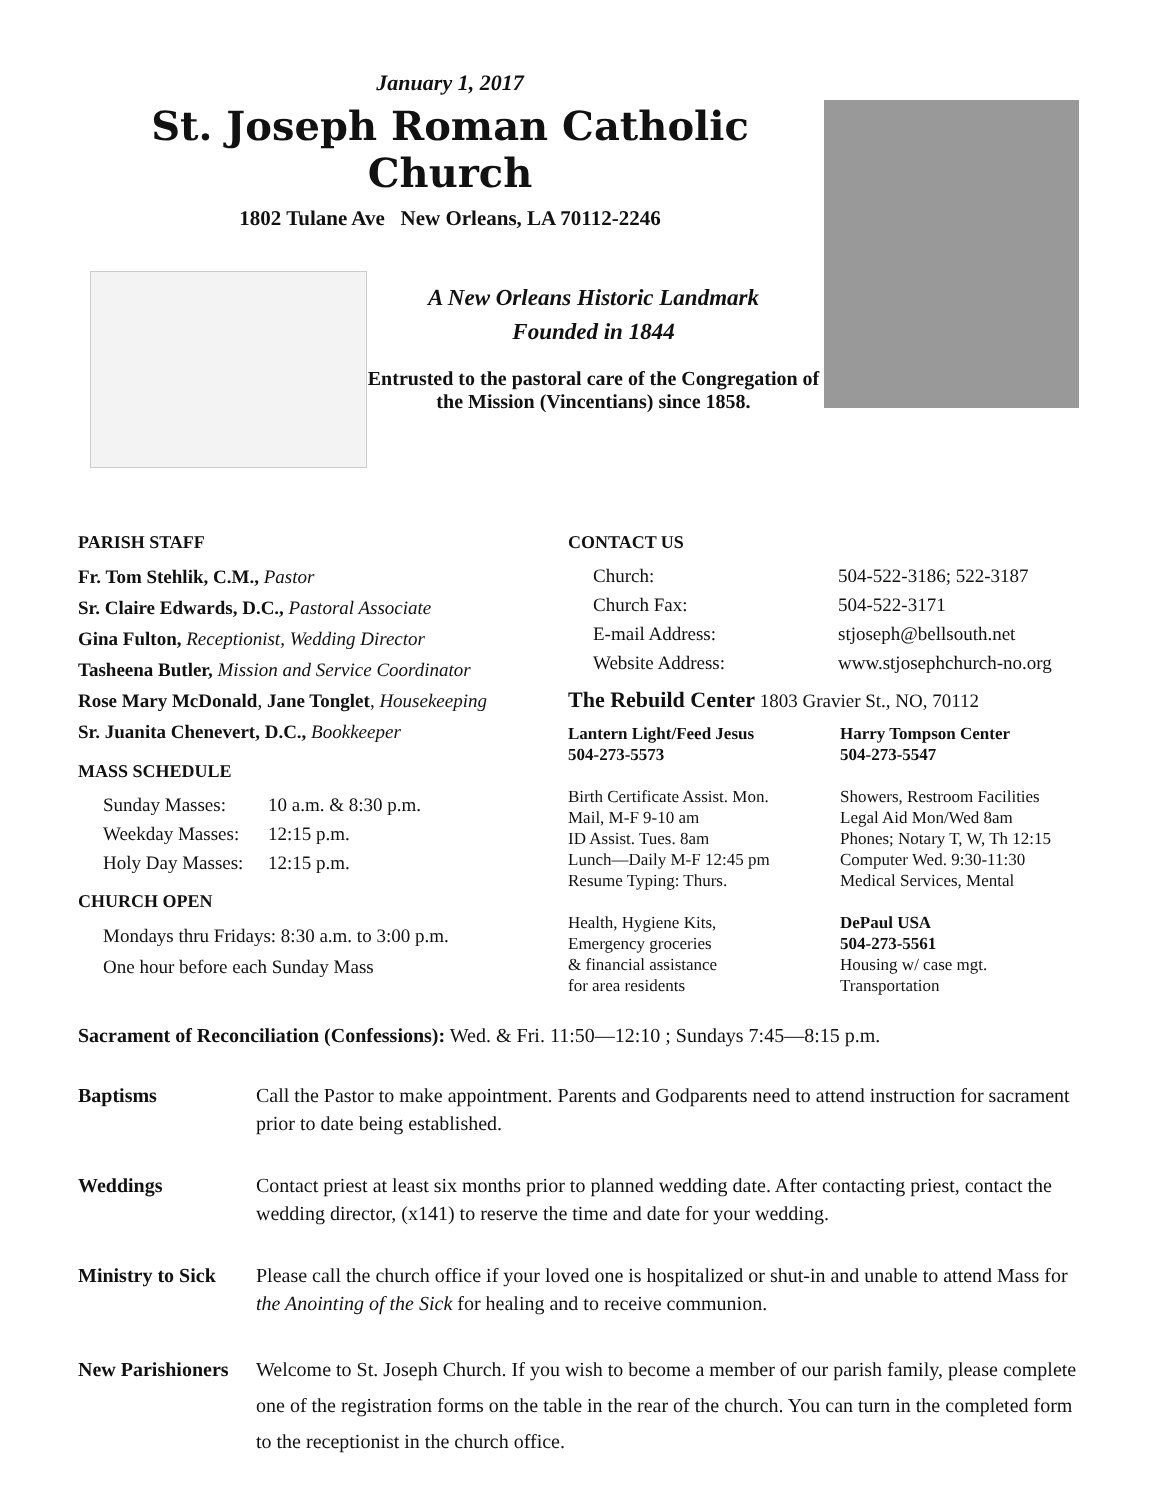January 1, 2017
St. Joseph Roman Catholic Church
1802 Tulane Ave New Orleans, LA 70112-2246
A New Orleans Historic Landmark
Founded in 1844
Entrusted to the pastoral care of the Congregation of the Mission (Vincentians) since 1858.
PARISH STAFF
Fr. Tom Stehlik, C.M., Pastor
Sr. Claire Edwards, D.C., Pastoral Associate
Gina Fulton, Receptionist, Wedding Director
Tasheena Butler, Mission and Service Coordinator
Rose Mary McDonald, Jane Tonglet, Housekeeping
Sr. Juanita Chenevert, D.C., Bookkeeper
MASS SCHEDULE
Sunday Masses: 10 a.m. & 8:30 p.m. Weekday Masses: 12:15 p.m. Holy Day Masses: 12:15 p.m.
CHURCH OPEN
Mondays thru Fridays: 8:30 a.m. to 3:00 p.m.
One hour before each Sunday Mass
CONTACT US
Church: 504-522-3186; 522-3187 Church Fax: 504-522-3171 E-mail Address: stjoseph@bellsouth.net Website Address: www.stjosephchurch-no.org
The Rebuild Center 1803 Gravier St., NO, 70112
Lantern Light/Feed Jesus
504-273-5573
Birth Certificate Assist. Mon.
Mail, M-F 9-10 am
ID Assist. Tues. 8am
Lunch—Daily M-F 12:45 pm
Resume Typing: Thurs.
Health, Hygiene Kits,
Emergency groceries
& financial assistance
for area residents
Harry Tompson Center
504-273-5547
Showers, Restroom Facilities
Legal Aid Mon/Wed 8am
Phones; Notary T, W, Th 12:15
Computer Wed. 9:30-11:30
Medical Services, Mental
DePaul USA
504-273-5561
Housing w/ case mgt.
Transportation
Sacrament of Reconciliation (Confessions): Wed. & Fri. 11:50—12:10 ; Sundays 7:45—8:15 p.m.
Baptisms Call the Pastor to make appointment. Parents and Godparents need to attend instruction for sacrament prior to date being established.
Weddings Contact priest at least six months prior to planned wedding date. After contacting priest, contact the wedding director, (x141) to reserve the time and date for your wedding.
Ministry to Sick Please call the church office if your loved one is hospitalized or shut-in and unable to attend Mass for the Anointing of the Sick for healing and to receive communion.
New Parishioners Welcome to St. Joseph Church. If you wish to become a member of our parish family, please complete one of the registration forms on the table in the rear of the church. You can turn in the completed form to the receptionist in the church office.